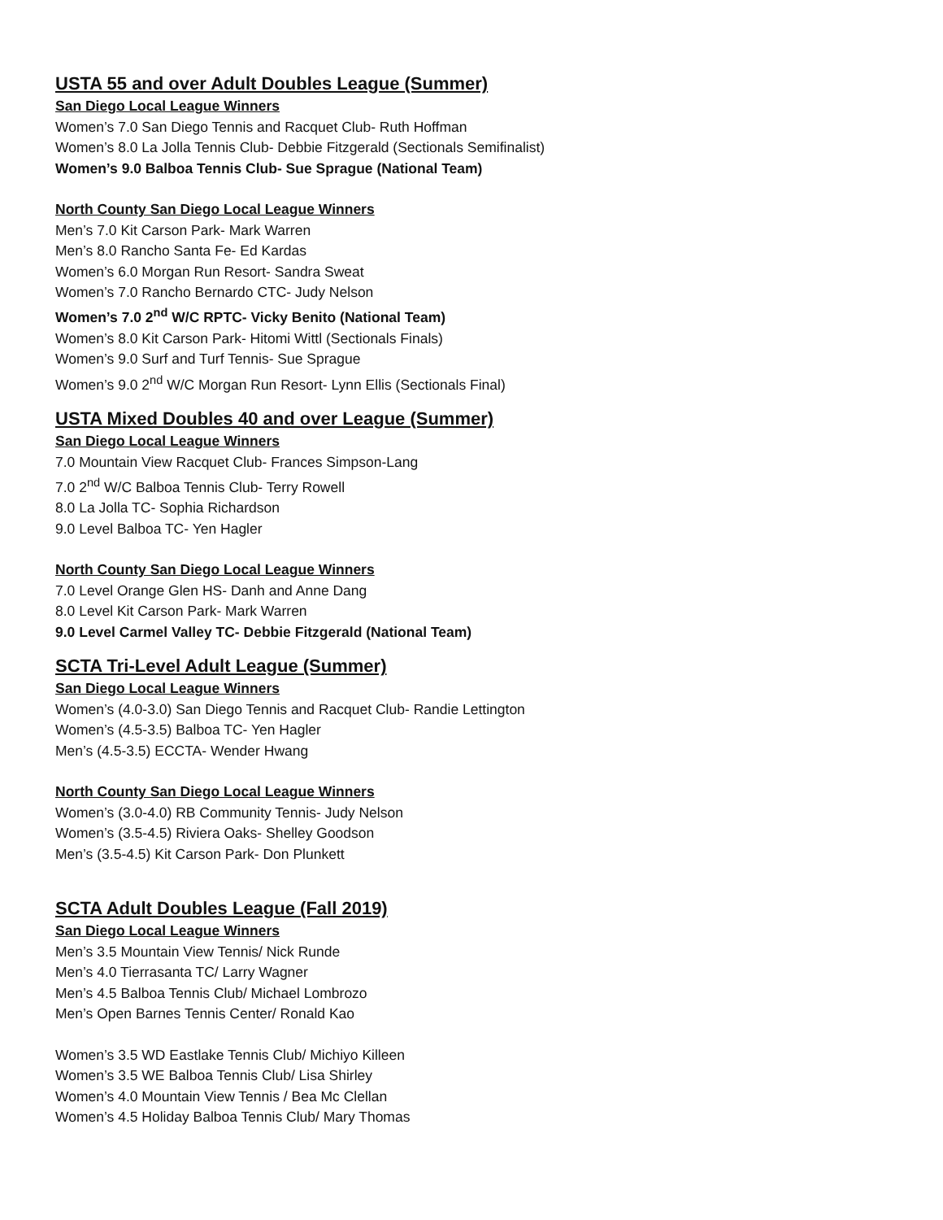USTA 55 and over Adult Doubles League (Summer)
San Diego Local League Winners
Women’s 7.0 San Diego Tennis and Racquet Club- Ruth Hoffman
Women’s 8.0 La Jolla Tennis Club- Debbie Fitzgerald (Sectionals Semifinalist)
Women’s 9.0 Balboa Tennis Club- Sue Sprague (National Team)
North County San Diego Local League Winners
Men’s 7.0 Kit Carson Park- Mark Warren
Men’s 8.0 Rancho Santa Fe- Ed Kardas
Women’s 6.0 Morgan Run Resort- Sandra Sweat
Women’s 7.0 Rancho Bernardo CTC- Judy Nelson
Women’s 7.0 2<sup>nd</sup> W/C RPTC- Vicky Benito (National Team)
Women’s 8.0 Kit Carson Park- Hitomi Wittl (Sectionals Finals)
Women’s 9.0 Surf and Turf Tennis- Sue Sprague
Women’s 9.0 2<sup>nd</sup> W/C Morgan Run Resort- Lynn Ellis (Sectionals Final)
USTA Mixed Doubles 40 and over League (Summer)
San Diego Local League Winners
7.0 Mountain View Racquet Club- Frances Simpson-Lang
7.0 2<sup>nd</sup> W/C Balboa Tennis Club- Terry Rowell
8.0 La Jolla TC- Sophia Richardson
9.0 Level Balboa TC- Yen Hagler
North County San Diego Local League Winners
7.0 Level Orange Glen HS- Danh and Anne Dang
8.0 Level Kit Carson Park- Mark Warren
9.0 Level Carmel Valley TC- Debbie Fitzgerald (National Team)
SCTA Tri-Level Adult League (Summer)
San Diego Local League Winners
Women’s (4.0-3.0) San Diego Tennis and Racquet Club- Randie Lettington
Women’s (4.5-3.5) Balboa TC- Yen Hagler
Men’s (4.5-3.5) ECCTA- Wender Hwang
North County San Diego Local League Winners
Women’s (3.0-4.0) RB Community Tennis- Judy Nelson
Women’s (3.5-4.5) Riviera Oaks- Shelley Goodson
Men’s (3.5-4.5) Kit Carson Park- Don Plunkett
SCTA Adult Doubles League (Fall 2019)
San Diego Local League Winners
Men’s 3.5 Mountain View Tennis/ Nick Runde
Men’s 4.0 Tierrasanta TC/ Larry Wagner
Men’s 4.5 Balboa Tennis Club/ Michael Lombrozo
Men’s Open Barnes Tennis Center/ Ronald Kao
Women’s 3.5 WD Eastlake Tennis Club/ Michiyo Killeen
Women’s 3.5 WE Balboa Tennis Club/ Lisa Shirley
Women’s 4.0 Mountain View Tennis / Bea Mc Clellan
Women’s 4.5 Holiday Balboa Tennis Club/ Mary Thomas